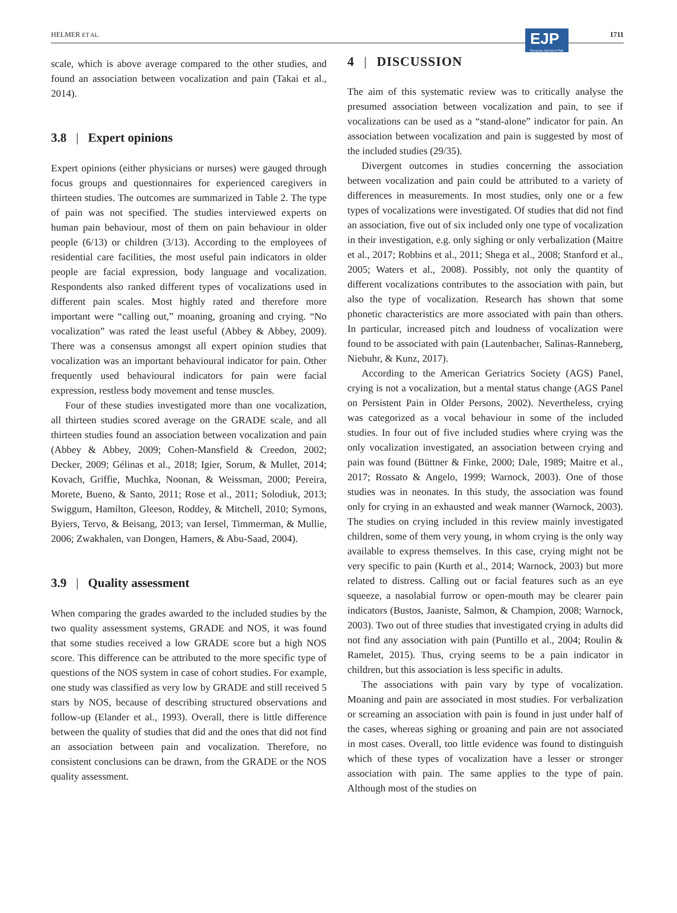HELMER ET AL.
EJP
European Journal of Pain
1711
scale, which is above average compared to the other studies, and found an association between vocalization and pain (Takai et al., 2014).
3.8 | Expert opinions
Expert opinions (either physicians or nurses) were gauged through focus groups and questionnaires for experienced caregivers in thirteen studies. The outcomes are summarized in Table 2. The type of pain was not specified. The studies interviewed experts on human pain behaviour, most of them on pain behaviour in older people (6/13) or children (3/13). According to the employees of residential care facilities, the most useful pain indicators in older people are facial expression, body language and vocalization. Respondents also ranked different types of vocalizations used in different pain scales. Most highly rated and therefore more important were “calling out,” moaning, groaning and crying. “No vocalization” was rated the least useful (Abbey & Abbey, 2009). There was a consensus amongst all expert opinion studies that vocalization was an important behavioural indicator for pain. Other frequently used behavioural indicators for pain were facial expression, restless body movement and tense muscles.
Four of these studies investigated more than one vocalization, all thirteen studies scored average on the GRADE scale, and all thirteen studies found an association between vocalization and pain (Abbey & Abbey, 2009; Cohen-Mansfield & Creedon, 2002; Decker, 2009; Gélinas et al., 2018; Igier, Sorum, & Mullet, 2014; Kovach, Griffie, Muchka, Noonan, & Weissman, 2000; Pereira, Morete, Bueno, & Santo, 2011; Rose et al., 2011; Solodiuk, 2013; Swiggum, Hamilton, Gleeson, Roddey, & Mitchell, 2010; Symons, Byiers, Tervo, & Beisang, 2013; van Iersel, Timmerman, & Mullie, 2006; Zwakhalen, van Dongen, Hamers, & Abu-Saad, 2004).
3.9 | Quality assessment
When comparing the grades awarded to the included studies by the two quality assessment systems, GRADE and NOS, it was found that some studies received a low GRADE score but a high NOS score. This difference can be attributed to the more specific type of questions of the NOS system in case of cohort studies. For example, one study was classified as very low by GRADE and still received 5 stars by NOS, because of describing structured observations and follow-up (Elander et al., 1993). Overall, there is little difference between the quality of studies that did and the ones that did not find an association between pain and vocalization. Therefore, no consistent conclusions can be drawn, from the GRADE or the NOS quality assessment.
4 | DISCUSSION
The aim of this systematic review was to critically analyse the presumed association between vocalization and pain, to see if vocalizations can be used as a “stand-alone” indicator for pain. An association between vocalization and pain is suggested by most of the included studies (29/35).
Divergent outcomes in studies concerning the association between vocalization and pain could be attributed to a variety of differences in measurements. In most studies, only one or a few types of vocalizations were investigated. Of studies that did not find an association, five out of six included only one type of vocalization in their investigation, e.g. only sighing or only verbalization (Maitre et al., 2017; Robbins et al., 2011; Shega et al., 2008; Stanford et al., 2005; Waters et al., 2008). Possibly, not only the quantity of different vocalizations contributes to the association with pain, but also the type of vocalization. Research has shown that some phonetic characteristics are more associated with pain than others. In particular, increased pitch and loudness of vocalization were found to be associated with pain (Lautenbacher, Salinas-Ranneberg, Niebuhr, & Kunz, 2017).
According to the American Geriatrics Society (AGS) Panel, crying is not a vocalization, but a mental status change (AGS Panel on Persistent Pain in Older Persons, 2002). Nevertheless, crying was categorized as a vocal behaviour in some of the included studies. In four out of five included studies where crying was the only vocalization investigated, an association between crying and pain was found (Büttner & Finke, 2000; Dale, 1989; Maitre et al., 2017; Rossato & Angelo, 1999; Warnock, 2003). One of those studies was in neonates. In this study, the association was found only for crying in an exhausted and weak manner (Warnock, 2003). The studies on crying included in this review mainly investigated children, some of them very young, in whom crying is the only way available to express themselves. In this case, crying might not be very specific to pain (Kurth et al., 2014; Warnock, 2003) but more related to distress. Calling out or facial features such as an eye squeeze, a nasolabial furrow or open-mouth may be clearer pain indicators (Bustos, Jaaniste, Salmon, & Champion, 2008; Warnock, 2003). Two out of three studies that investigated crying in adults did not find any association with pain (Puntillo et al., 2004; Roulin & Ramelet, 2015). Thus, crying seems to be a pain indicator in children, but this association is less specific in adults.
The associations with pain vary by type of vocalization. Moaning and pain are associated in most studies. For verbalization or screaming an association with pain is found in just under half of the cases, whereas sighing or groaning and pain are not associated in most cases. Overall, too little evidence was found to distinguish which of these types of vocalization have a lesser or stronger association with pain. The same applies to the type of pain. Although most of the studies on